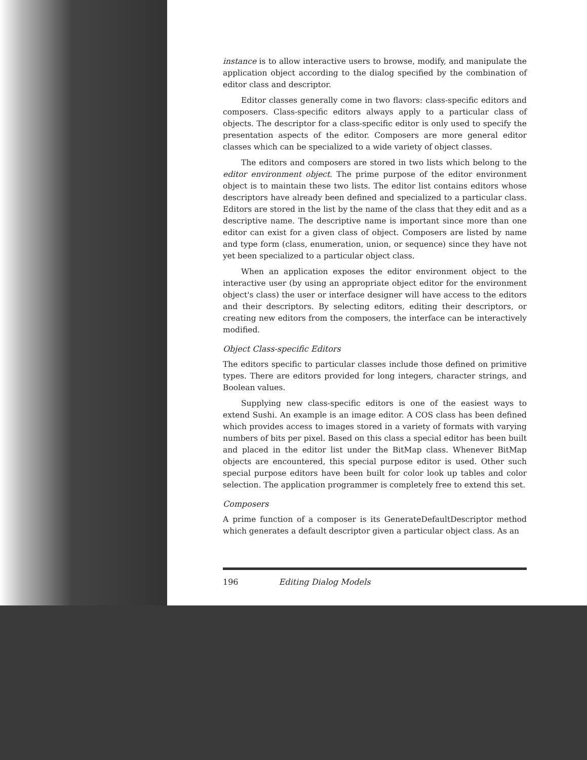instance is to allow interactive users to browse, modify, and manipulate the application object according to the dialog specified by the combination of editor class and descriptor.
Editor classes generally come in two flavors: class-specific editors and composers. Class-specific editors always apply to a particular class of objects. The descriptor for a class-specific editor is only used to specify the presentation aspects of the editor. Composers are more general editor classes which can be specialized to a wide variety of object classes.
The editors and composers are stored in two lists which belong to the editor environment object. The prime purpose of the editor environment object is to maintain these two lists. The editor list contains editors whose descriptors have already been defined and specialized to a particular class. Editors are stored in the list by the name of the class that they edit and as a descriptive name. The descriptive name is important since more than one editor can exist for a given class of object. Composers are listed by name and type form (class, enumeration, union, or sequence) since they have not yet been specialized to a particular object class.
When an application exposes the editor environment object to the interactive user (by using an appropriate object editor for the environment object's class) the user or interface designer will have access to the editors and their descriptors. By selecting editors, editing their descriptors, or creating new editors from the composers, the interface can be interactively modified.
Object Class-specific Editors
The editors specific to particular classes include those defined on primitive types. There are editors provided for long integers, character strings, and Boolean values.
Supplying new class-specific editors is one of the easiest ways to extend Sushi. An example is an image editor. A COS class has been defined which provides access to images stored in a variety of formats with varying numbers of bits per pixel. Based on this class a special editor has been built and placed in the editor list under the BitMap class. Whenever BitMap objects are encountered, this special purpose editor is used. Other such special purpose editors have been built for color look up tables and color selection. The application programmer is completely free to extend this set.
Composers
A prime function of a composer is its GenerateDefaultDescriptor method which generates a default descriptor given a particular object class. As an
196 Editing Dialog Models